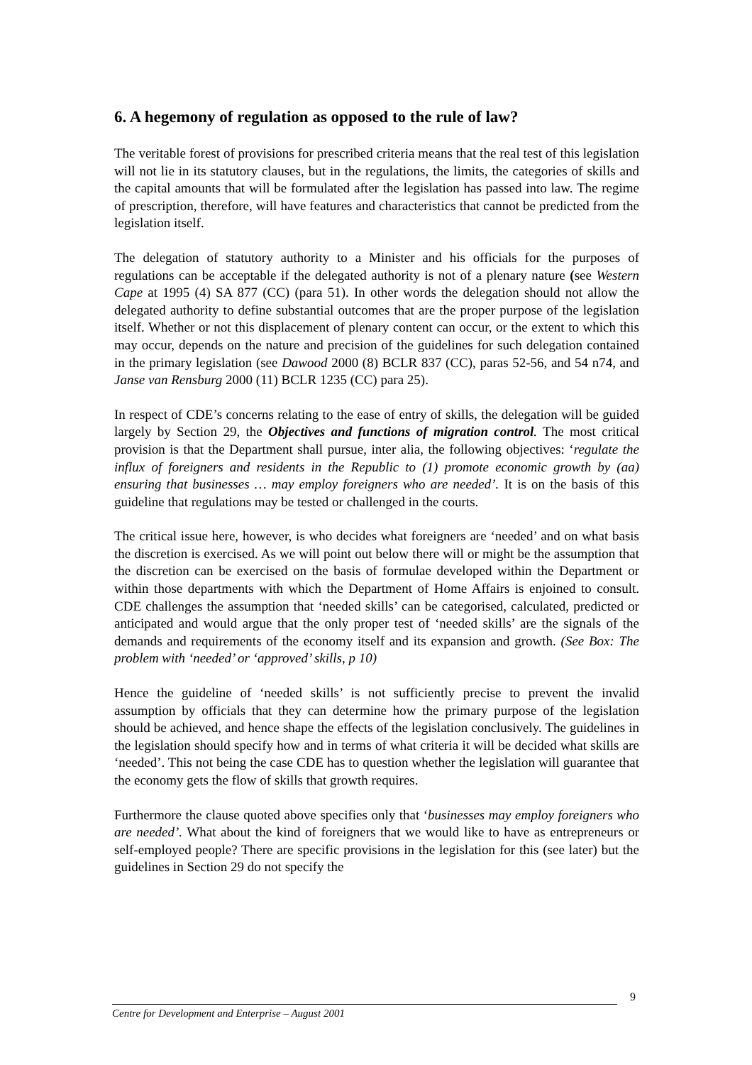6. A hegemony of regulation as opposed to the rule of law?
The veritable forest of provisions for prescribed criteria means that the real test of this legislation will not lie in its statutory clauses, but in the regulations, the limits, the categories of skills and the capital amounts that will be formulated after the legislation has passed into law. The regime of prescription, therefore, will have features and characteristics that cannot be predicted from the legislation itself.
The delegation of statutory authority to a Minister and his officials for the purposes of regulations can be acceptable if the delegated authority is not of a plenary nature (see Western Cape at 1995 (4) SA 877 (CC) (para 51). In other words the delegation should not allow the delegated authority to define substantial outcomes that are the proper purpose of the legislation itself. Whether or not this displacement of plenary content can occur, or the extent to which this may occur, depends on the nature and precision of the guidelines for such delegation contained in the primary legislation (see Dawood 2000 (8) BCLR 837 (CC), paras 52-56, and 54 n74, and Janse van Rensburg 2000 (11) BCLR 1235 (CC) para 25).
In respect of CDE’s concerns relating to the ease of entry of skills, the delegation will be guided largely by Section 29, the Objectives and functions of migration control. The most critical provision is that the Department shall pursue, inter alia, the following objectives: ‘regulate the influx of foreigners and residents in the Republic to (1) promote economic growth by (aa) ensuring that businesses … may employ foreigners who are needed’. It is on the basis of this guideline that regulations may be tested or challenged in the courts.
The critical issue here, however, is who decides what foreigners are ‘needed’ and on what basis the discretion is exercised. As we will point out below there will or might be the assumption that the discretion can be exercised on the basis of formulae developed within the Department or within those departments with which the Department of Home Affairs is enjoined to consult. CDE challenges the assumption that ‘needed skills’ can be categorised, calculated, predicted or anticipated and would argue that the only proper test of ‘needed skills’ are the signals of the demands and requirements of the economy itself and its expansion and growth. (See Box: The problem with ‘needed’ or ‘approved’ skills, p 10)
Hence the guideline of ‘needed skills’ is not sufficiently precise to prevent the invalid assumption by officials that they can determine how the primary purpose of the legislation should be achieved, and hence shape the effects of the legislation conclusively. The guidelines in the legislation should specify how and in terms of what criteria it will be decided what skills are ‘needed’. This not being the case CDE has to question whether the legislation will guarantee that the economy gets the flow of skills that growth requires.
Furthermore the clause quoted above specifies only that ‘businesses may employ foreigners who are needed’. What about the kind of foreigners that we would like to have as entrepreneurs or self-employed people? There are specific provisions in the legislation for this (see later) but the guidelines in Section 29 do not specify the
9
Centre for Development and Enterprise – August 2001